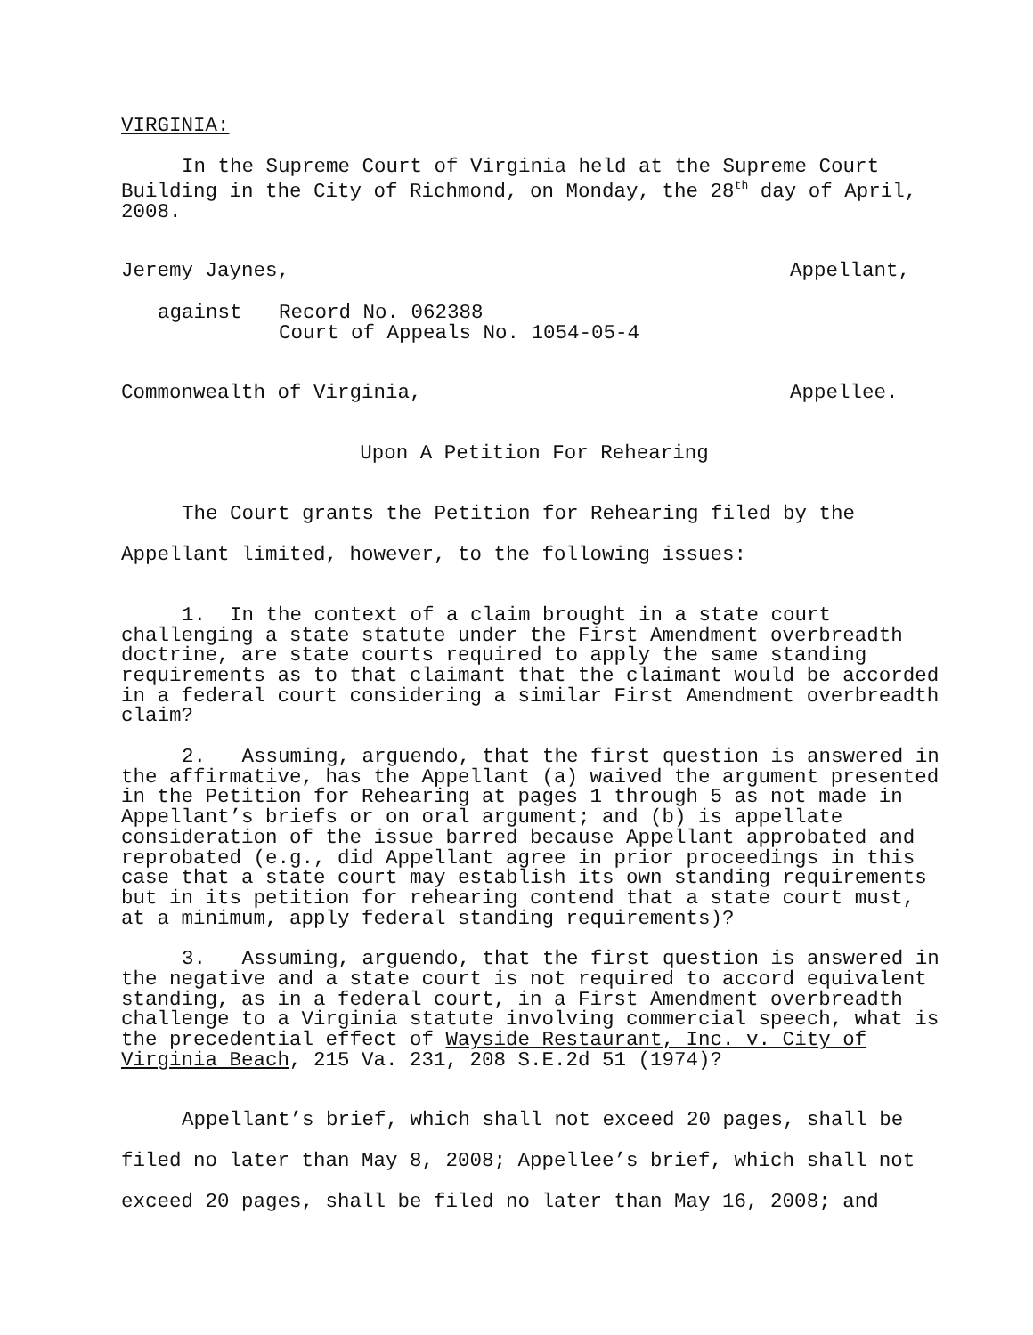VIRGINIA:
In the Supreme Court of Virginia held at the Supreme Court Building in the City of Richmond, on Monday, the 28<sup>th</sup> day of April, 2008.
Jeremy Jaynes, Appellant,
against Record No. 062388
Court of Appeals No. 1054-05-4
Commonwealth of Virginia, Appellee.
Upon A Petition For Rehearing
The Court grants the Petition for Rehearing filed by the Appellant limited, however, to the following issues:
1. In the context of a claim brought in a state court challenging a state statute under the First Amendment overbreadth doctrine, are state courts required to apply the same standing requirements as to that claimant that the claimant would be accorded in a federal court considering a similar First Amendment overbreadth claim?
2. Assuming, arguendo, that the first question is answered in the affirmative, has the Appellant (a) waived the argument presented in the Petition for Rehearing at pages 1 through 5 as not made in Appellant’s briefs or on oral argument; and (b) is appellate consideration of the issue barred because Appellant approbated and reprobated (e.g., did Appellant agree in prior proceedings in this case that a state court may establish its own standing requirements but in its petition for rehearing contend that a state court must, at a minimum, apply federal standing requirements)?
3. Assuming, arguendo, that the first question is answered in the negative and a state court is not required to accord equivalent standing, as in a federal court, in a First Amendment overbreadth challenge to a Virginia statute involving commercial speech, what is the precedential effect of Wayside Restaurant, Inc. v. City of Virginia Beach, 215 Va. 231, 208 S.E.2d 51 (1974)?
Appellant’s brief, which shall not exceed 20 pages, shall be filed no later than May 8, 2008; Appellee’s brief, which shall not exceed 20 pages, shall be filed no later than May 16, 2008; and